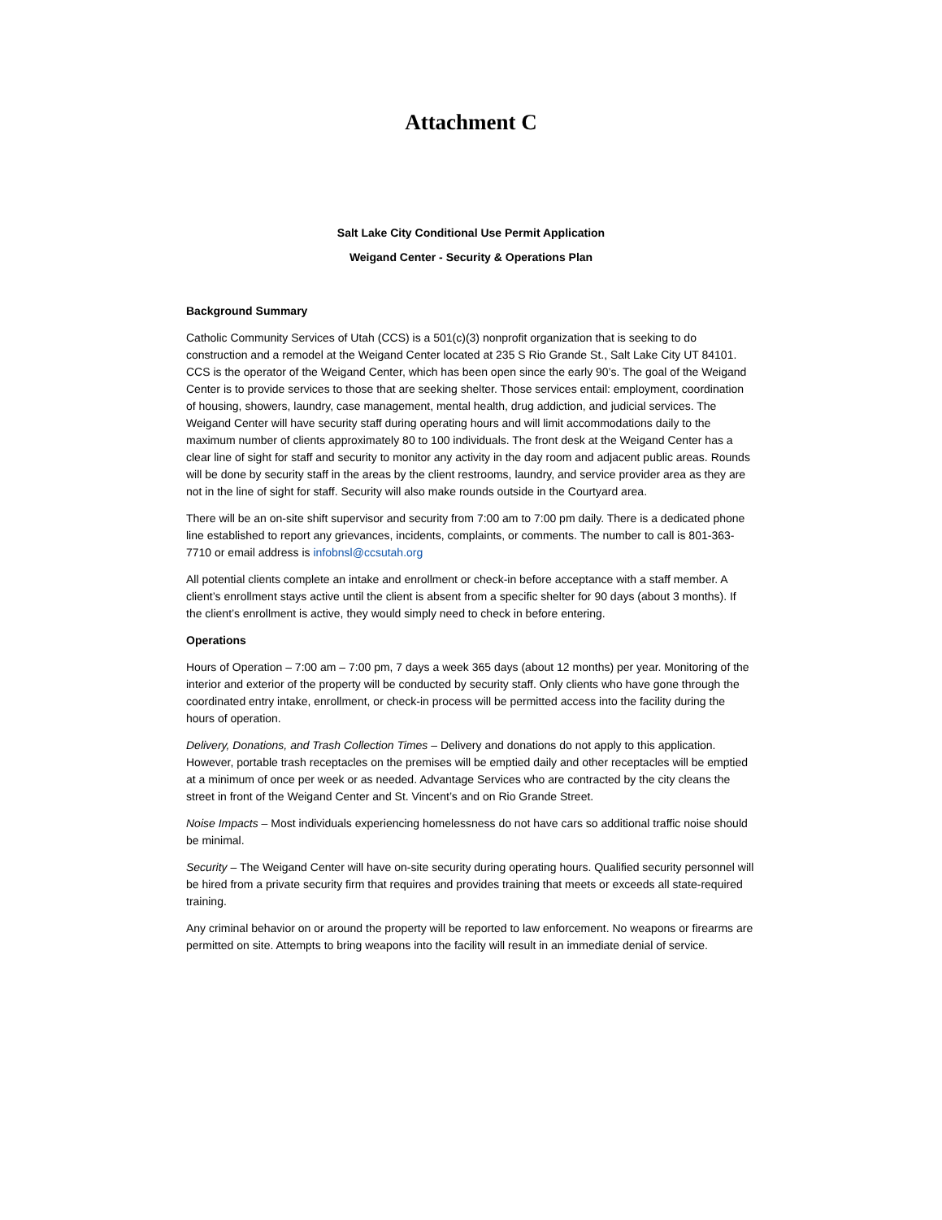Attachment C
Salt Lake City Conditional Use Permit Application
Weigand Center - Security & Operations Plan
Background Summary
Catholic Community Services of Utah (CCS) is a 501(c)(3) nonprofit organization that is seeking to do construction and a remodel at the Weigand Center located at 235 S Rio Grande St., Salt Lake City UT 84101. CCS is the operator of the Weigand Center, which has been open since the early 90’s. The goal of the Weigand Center is to provide services to those that are seeking shelter. Those services entail: employment, coordination of housing, showers, laundry, case management, mental health, drug addiction, and judicial services. The Weigand Center will have security staff during operating hours and will limit accommodations daily to the maximum number of clients approximately 80 to 100 individuals. The front desk at the Weigand Center has a clear line of sight for staff and security to monitor any activity in the day room and adjacent public areas. Rounds will be done by security staff in the areas by the client restrooms, laundry, and service provider area as they are not in the line of sight for staff. Security will also make rounds outside in the Courtyard area.
There will be an on-site shift supervisor and security from 7:00 am to 7:00 pm daily. There is a dedicated phone line established to report any grievances, incidents, complaints, or comments. The number to call is 801-363-7710 or email address is infobnsl@ccsutah.org
All potential clients complete an intake and enrollment or check-in before acceptance with a staff member. A client’s enrollment stays active until the client is absent from a specific shelter for 90 days (about 3 months). If the client’s enrollment is active, they would simply need to check in before entering.
Operations
Hours of Operation – 7:00 am – 7:00 pm, 7 days a week 365 days (about 12 months) per year. Monitoring of the interior and exterior of the property will be conducted by security staff. Only clients who have gone through the coordinated entry intake, enrollment, or check-in process will be permitted access into the facility during the hours of operation.
Delivery, Donations, and Trash Collection Times – Delivery and donations do not apply to this application. However, portable trash receptacles on the premises will be emptied daily and other receptacles will be emptied at a minimum of once per week or as needed. Advantage Services who are contracted by the city cleans the street in front of the Weigand Center and St. Vincent’s and on Rio Grande Street.
Noise Impacts – Most individuals experiencing homelessness do not have cars so additional traffic noise should be minimal.
Security – The Weigand Center will have on-site security during operating hours. Qualified security personnel will be hired from a private security firm that requires and provides training that meets or exceeds all state-required training.
Any criminal behavior on or around the property will be reported to law enforcement. No weapons or firearms are permitted on site. Attempts to bring weapons into the facility will result in an immediate denial of service.